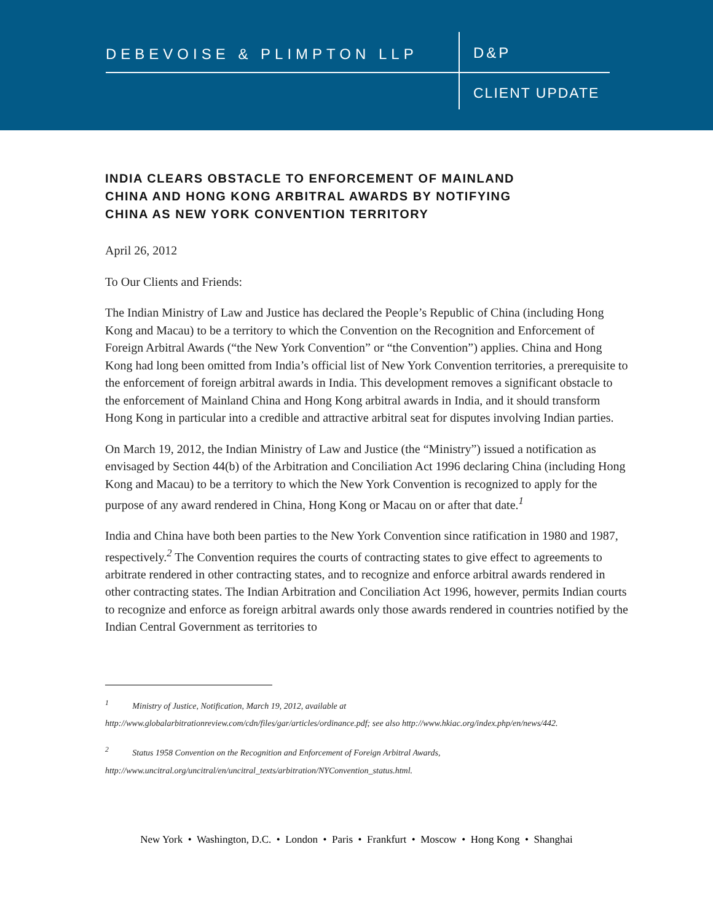DEBEVOISE & PLIMPTON LLP D&P
CLIENT UPDATE
INDIA CLEARS OBSTACLE TO ENFORCEMENT OF MAINLAND CHINA AND HONG KONG ARBITRAL AWARDS BY NOTIFYING CHINA AS NEW YORK CONVENTION TERRITORY
April 26, 2012
To Our Clients and Friends:
The Indian Ministry of Law and Justice has declared the People’s Republic of China (including Hong Kong and Macau) to be a territory to which the Convention on the Recognition and Enforcement of Foreign Arbitral Awards (“the New York Convention” or “the Convention”) applies. China and Hong Kong had long been omitted from India’s official list of New York Convention territories, a prerequisite to the enforcement of foreign arbitral awards in India. This development removes a significant obstacle to the enforcement of Mainland China and Hong Kong arbitral awards in India, and it should transform Hong Kong in particular into a credible and attractive arbitral seat for disputes involving Indian parties.
On March 19, 2012, the Indian Ministry of Law and Justice (the “Ministry”) issued a notification as envisaged by Section 44(b) of the Arbitration and Conciliation Act 1996 declaring China (including Hong Kong and Macau) to be a territory to which the New York Convention is recognized to apply for the purpose of any award rendered in China, Hong Kong or Macau on or after that date.<sup>1</sup>
India and China have both been parties to the New York Convention since ratification in 1980 and 1987, respectively.<sup>2</sup> The Convention requires the courts of contracting states to give effect to agreements to arbitrate rendered in other contracting states, and to recognize and enforce arbitral awards rendered in other contracting states. The Indian Arbitration and Conciliation Act 1996, however, permits Indian courts to recognize and enforce as foreign arbitral awards only those awards rendered in countries notified by the Indian Central Government as territories to
<sup>1</sup> Ministry of Justice, Notification, March 19, 2012, available at
http://www.globalarbitrationreview.com/cdn/files/gar/articles/ordinance.pdf; see also http://www.hkiac.org/index.php/en/news/442.
<sup>2</sup> Status 1958 Convention on the Recognition and Enforcement of Foreign Arbitral Awards,
http://www.uncitral.org/uncitral/en/uncitral_texts/arbitration/NYConvention_status.html.
New York • Washington, D.C. • London • Paris • Frankfurt • Moscow • Hong Kong • Shanghai